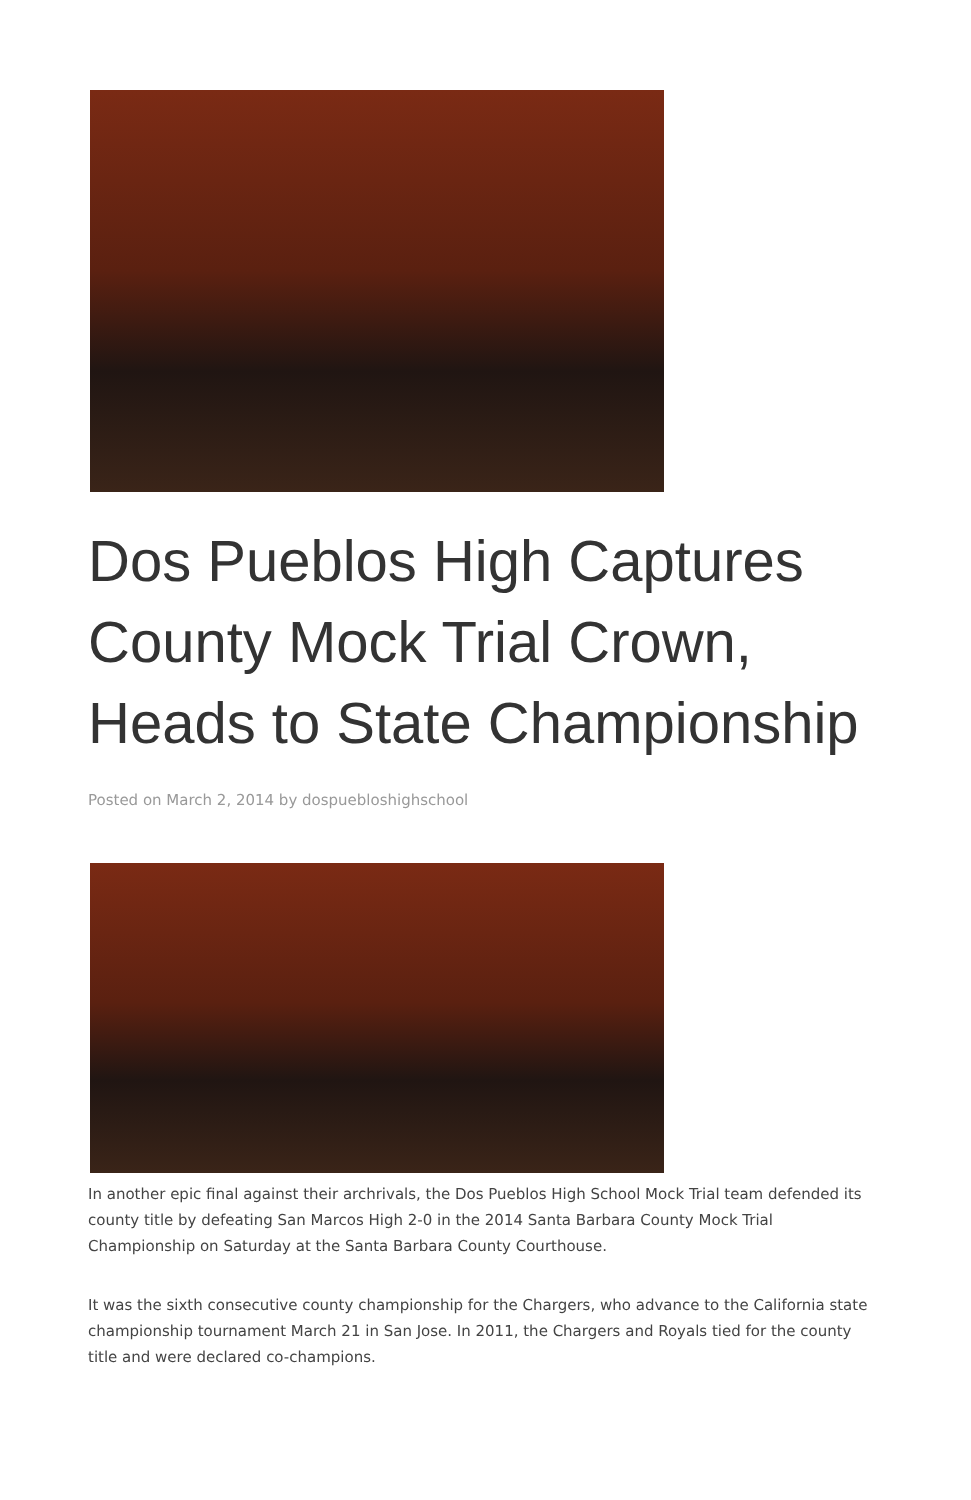Dos Pueblos High Captures County Mock Trial Crown, Heads to State Championship
Posted on March 2, 2014 by dospuebloshighschool
In another epic final against their archrivals, the Dos Pueblos High School Mock Trial team defended its county title by defeating San Marcos High 2-0 in the 2014 Santa Barbara County Mock Trial Championship on Saturday at the Santa Barbara County Courthouse.
It was the sixth consecutive county championship for the Chargers, who advance to the California state championship tournament March 21 in San Jose. In 2011, the Chargers and Royals tied for the county title and were declared co-champions.